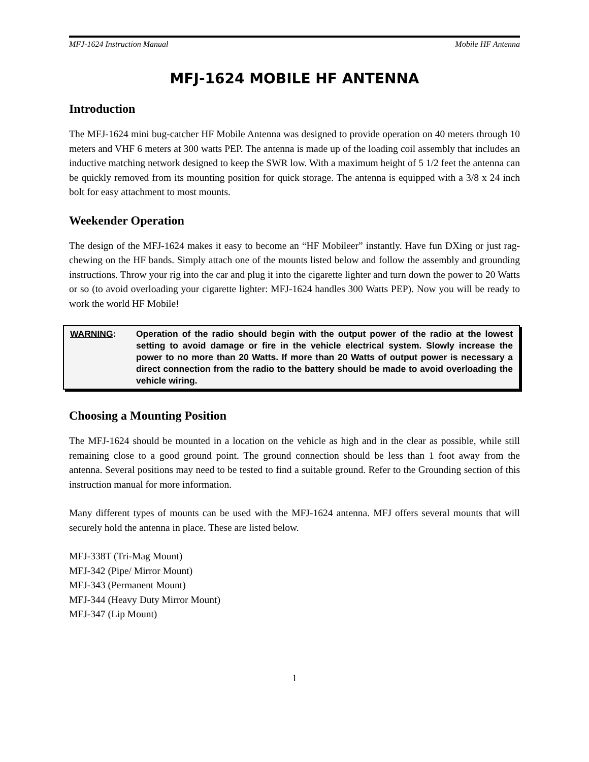MFJ-1624 Instruction Manual Mobile HF Antenna
MFJ-1624 MOBILE HF ANTENNA
Introduction
The MFJ-1624 mini bug-catcher HF Mobile Antenna was designed to provide operation on 40 meters through 10 meters and VHF 6 meters at 300 watts PEP. The antenna is made up of the loading coil assembly that includes an inductive matching network designed to keep the SWR low. With a maximum height of 5 1/2 feet the antenna can be quickly removed from its mounting position for quick storage. The antenna is equipped with a 3/8 x 24 inch bolt for easy attachment to most mounts.
Weekender Operation
The design of the MFJ-1624 makes it easy to become an “HF Mobileer” instantly. Have fun DXing or just rag-chewing on the HF bands. Simply attach one of the mounts listed below and follow the assembly and grounding instructions. Throw your rig into the car and plug it into the cigarette lighter and turn down the power to 20 Watts or so (to avoid overloading your cigarette lighter: MFJ-1624 handles 300 Watts PEP). Now you will be ready to work the world HF Mobile!
WARNING: Operation of the radio should begin with the output power of the radio at the lowest setting to avoid damage or fire in the vehicle electrical system. Slowly increase the power to no more than 20 Watts. If more than 20 Watts of output power is necessary a direct connection from the radio to the battery should be made to avoid overloading the vehicle wiring.
Choosing a Mounting Position
The MFJ-1624 should be mounted in a location on the vehicle as high and in the clear as possible, while still remaining close to a good ground point. The ground connection should be less than 1 foot away from the antenna. Several positions may need to be tested to find a suitable ground. Refer to the Grounding section of this instruction manual for more information.
Many different types of mounts can be used with the MFJ-1624 antenna. MFJ offers several mounts that will securely hold the antenna in place. These are listed below.
MFJ-338T (Tri-Mag Mount)
MFJ-342 (Pipe/ Mirror Mount)
MFJ-343 (Permanent Mount)
MFJ-344 (Heavy Duty Mirror Mount)
MFJ-347 (Lip Mount)
1